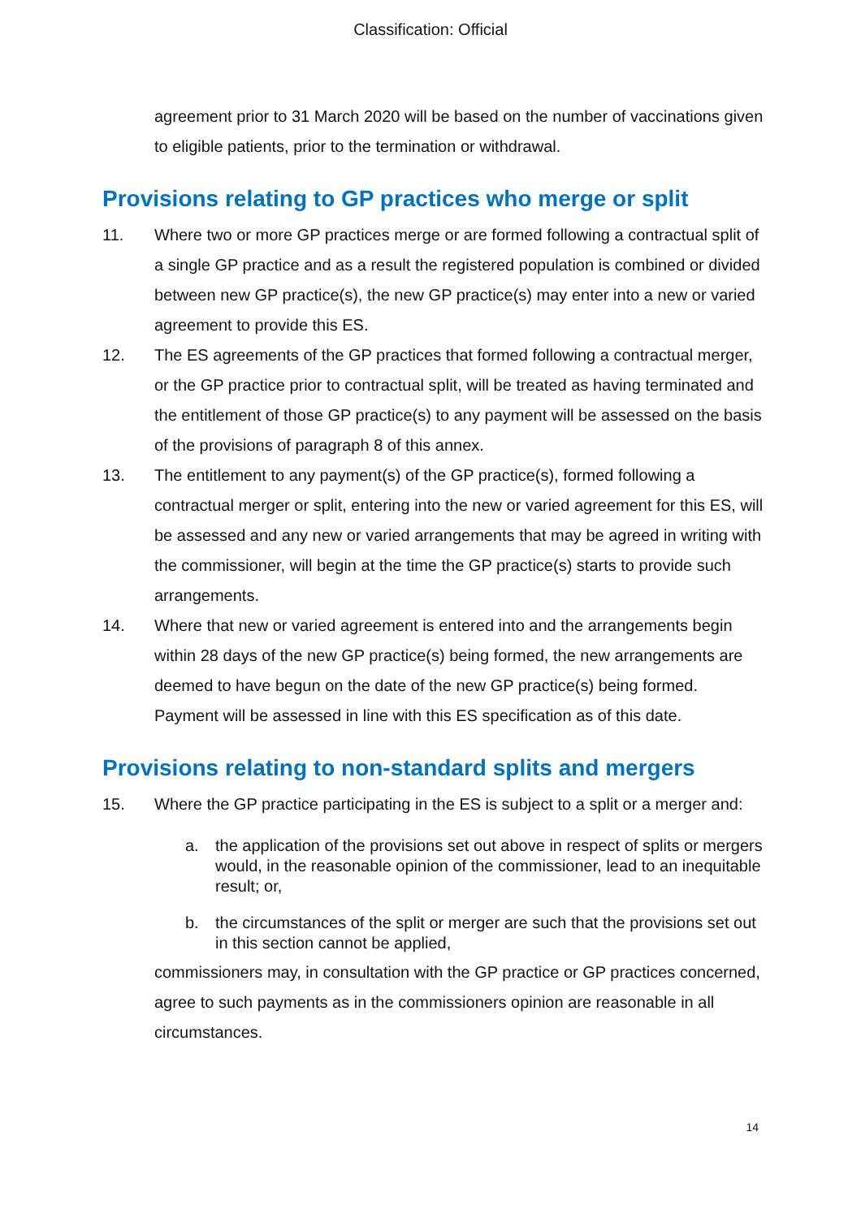Classification: Official
agreement prior to 31 March 2020 will be based on the number of vaccinations given to eligible patients, prior to the termination or withdrawal.
Provisions relating to GP practices who merge or split
11. Where two or more GP practices merge or are formed following a contractual split of a single GP practice and as a result the registered population is combined or divided between new GP practice(s), the new GP practice(s) may enter into a new or varied agreement to provide this ES.
12. The ES agreements of the GP practices that formed following a contractual merger, or the GP practice prior to contractual split, will be treated as having terminated and the entitlement of those GP practice(s) to any payment will be assessed on the basis of the provisions of paragraph 8 of this annex.
13. The entitlement to any payment(s) of the GP practice(s), formed following a contractual merger or split, entering into the new or varied agreement for this ES, will be assessed and any new or varied arrangements that may be agreed in writing with the commissioner, will begin at the time the GP practice(s) starts to provide such arrangements.
14. Where that new or varied agreement is entered into and the arrangements begin within 28 days of the new GP practice(s) being formed, the new arrangements are deemed to have begun on the date of the new GP practice(s) being formed. Payment will be assessed in line with this ES specification as of this date.
Provisions relating to non-standard splits and mergers
15. Where the GP practice participating in the ES is subject to a split or a merger and:
a. the application of the provisions set out above in respect of splits or mergers would, in the reasonable opinion of the commissioner, lead to an inequitable result; or,
b. the circumstances of the split or merger are such that the provisions set out in this section cannot be applied,
commissioners may, in consultation with the GP practice or GP practices concerned, agree to such payments as in the commissioners opinion are reasonable in all circumstances.
14